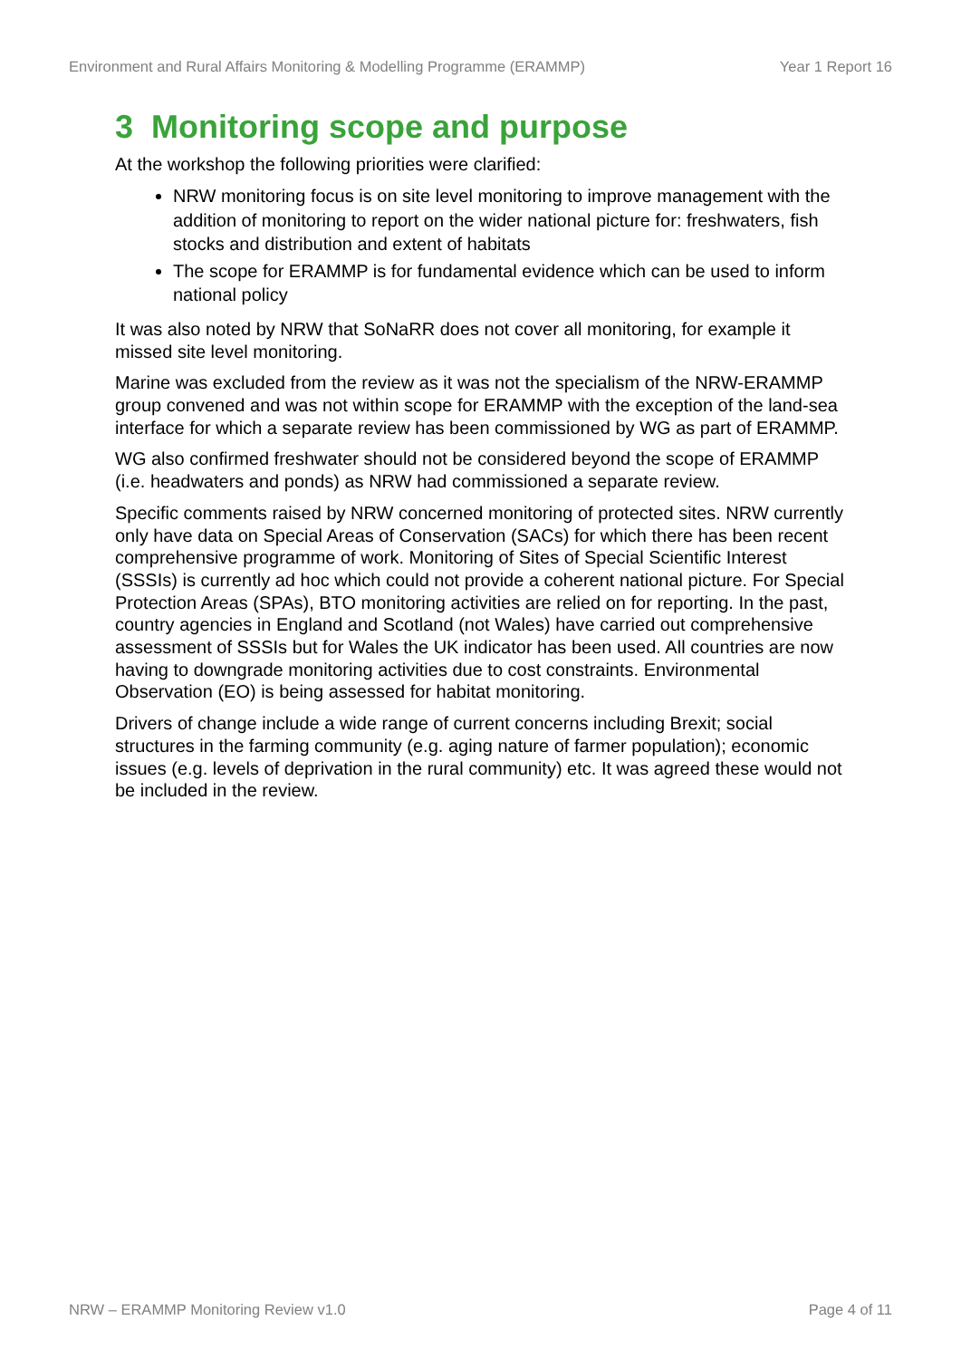Environment and Rural Affairs Monitoring & Modelling Programme (ERAMMP) Year 1 Report 16
3 Monitoring scope and purpose
At the workshop the following priorities were clarified:
NRW monitoring focus is on site level monitoring to improve management with the addition of monitoring to report on the wider national picture for: freshwaters, fish stocks and distribution and extent of habitats
The scope for ERAMMP is for fundamental evidence which can be used to inform national policy
It was also noted by NRW that SoNaRR does not cover all monitoring, for example it missed site level monitoring.
Marine was excluded from the review as it was not the specialism of the NRW-ERAMMP group convened and was not within scope for ERAMMP with the exception of the land-sea interface for which a separate review has been commissioned by WG as part of ERAMMP.
WG also confirmed freshwater should not be considered beyond the scope of ERAMMP (i.e. headwaters and ponds) as NRW had commissioned a separate review.
Specific comments raised by NRW concerned monitoring of protected sites. NRW currently only have data on Special Areas of Conservation (SACs) for which there has been recent comprehensive programme of work. Monitoring of Sites of Special Scientific Interest (SSSIs) is currently ad hoc which could not provide a coherent national picture. For Special Protection Areas (SPAs), BTO monitoring activities are relied on for reporting. In the past, country agencies in England and Scotland (not Wales) have carried out comprehensive assessment of SSSIs but for Wales the UK indicator has been used. All countries are now having to downgrade monitoring activities due to cost constraints. Environmental Observation (EO) is being assessed for habitat monitoring.
Drivers of change include a wide range of current concerns including Brexit; social structures in the farming community (e.g. aging nature of farmer population); economic issues (e.g. levels of deprivation in the rural community) etc. It was agreed these would not be included in the review.
NRW – ERAMMP Monitoring Review v1.0 Page 4 of 11